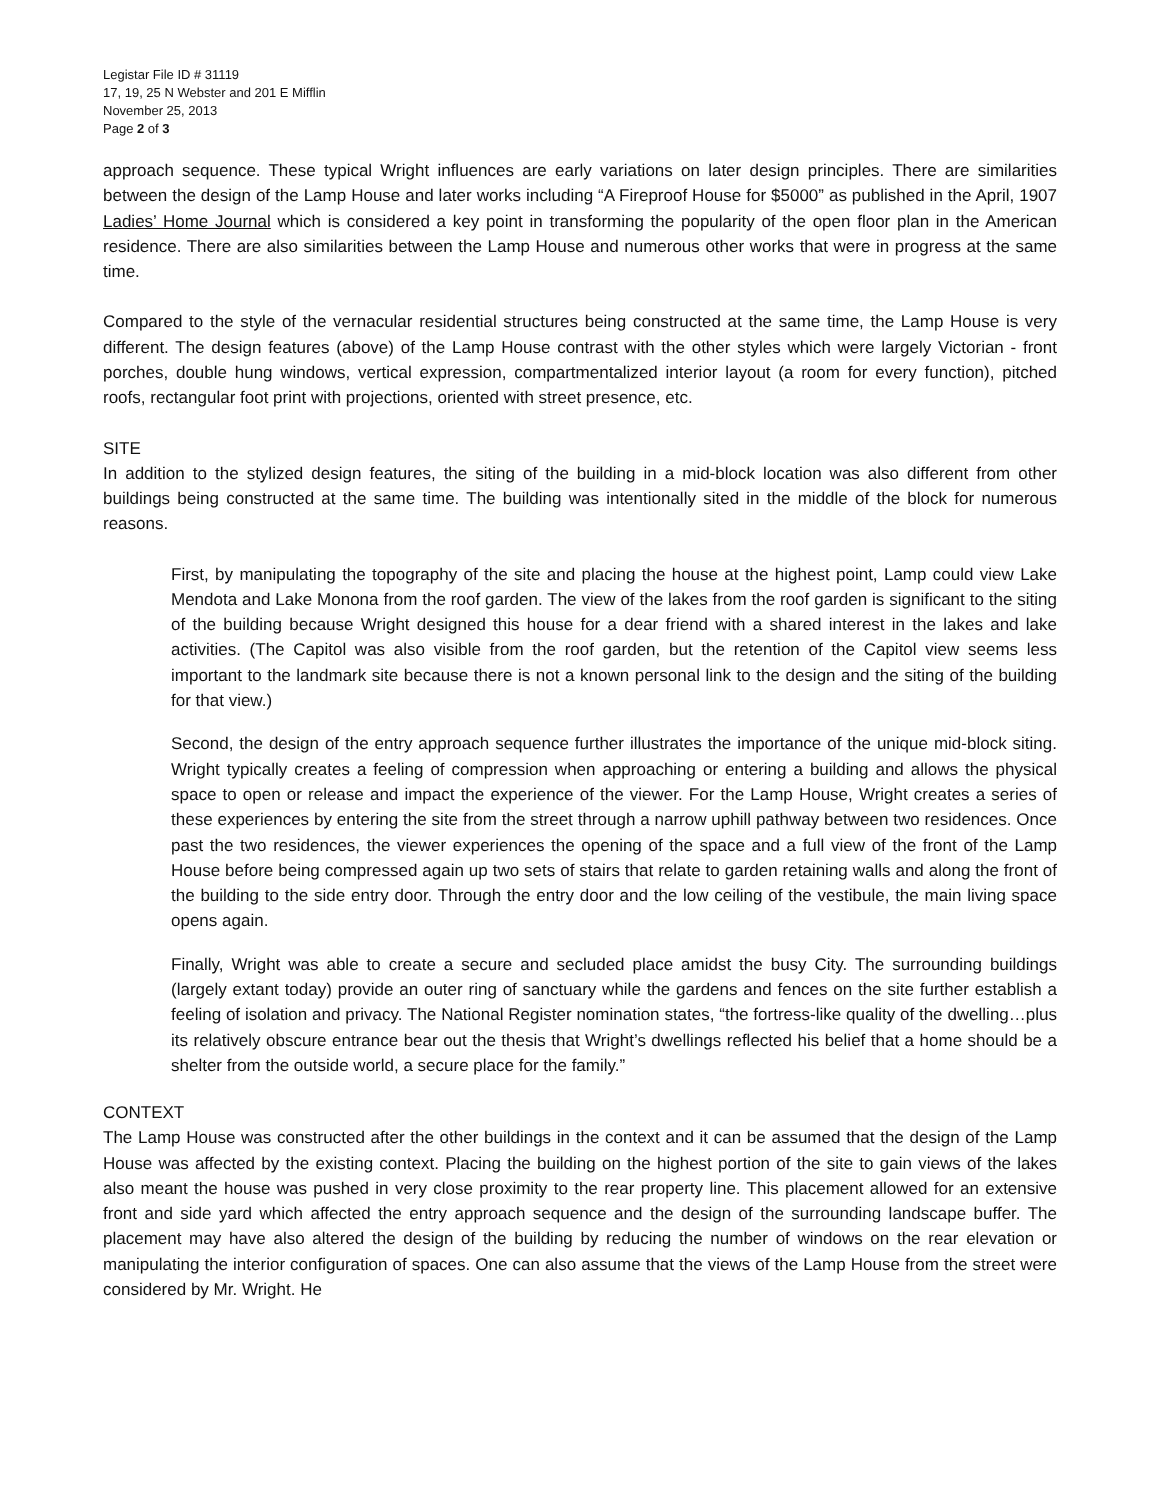Legistar File ID # 31119
17, 19, 25 N Webster and 201 E Mifflin
November 25, 2013
Page 2 of 3
approach sequence. These typical Wright influences are early variations on later design principles. There are similarities between the design of the Lamp House and later works including “A Fireproof House for $5000” as published in the April, 1907 Ladies’ Home Journal which is considered a key point in transforming the popularity of the open floor plan in the American residence. There are also similarities between the Lamp House and numerous other works that were in progress at the same time.
Compared to the style of the vernacular residential structures being constructed at the same time, the Lamp House is very different. The design features (above) of the Lamp House contrast with the other styles which were largely Victorian - front porches, double hung windows, vertical expression, compartmentalized interior layout (a room for every function), pitched roofs, rectangular foot print with projections, oriented with street presence, etc.
SITE
In addition to the stylized design features, the siting of the building in a mid-block location was also different from other buildings being constructed at the same time. The building was intentionally sited in the middle of the block for numerous reasons.
First, by manipulating the topography of the site and placing the house at the highest point, Lamp could view Lake Mendota and Lake Monona from the roof garden. The view of the lakes from the roof garden is significant to the siting of the building because Wright designed this house for a dear friend with a shared interest in the lakes and lake activities. (The Capitol was also visible from the roof garden, but the retention of the Capitol view seems less important to the landmark site because there is not a known personal link to the design and the siting of the building for that view.)
Second, the design of the entry approach sequence further illustrates the importance of the unique mid-block siting. Wright typically creates a feeling of compression when approaching or entering a building and allows the physical space to open or release and impact the experience of the viewer. For the Lamp House, Wright creates a series of these experiences by entering the site from the street through a narrow uphill pathway between two residences. Once past the two residences, the viewer experiences the opening of the space and a full view of the front of the Lamp House before being compressed again up two sets of stairs that relate to garden retaining walls and along the front of the building to the side entry door. Through the entry door and the low ceiling of the vestibule, the main living space opens again.
Finally, Wright was able to create a secure and secluded place amidst the busy City. The surrounding buildings (largely extant today) provide an outer ring of sanctuary while the gardens and fences on the site further establish a feeling of isolation and privacy. The National Register nomination states, “the fortress-like quality of the dwelling…plus its relatively obscure entrance bear out the thesis that Wright’s dwellings reflected his belief that a home should be a shelter from the outside world, a secure place for the family.”
CONTEXT
The Lamp House was constructed after the other buildings in the context and it can be assumed that the design of the Lamp House was affected by the existing context. Placing the building on the highest portion of the site to gain views of the lakes also meant the house was pushed in very close proximity to the rear property line. This placement allowed for an extensive front and side yard which affected the entry approach sequence and the design of the surrounding landscape buffer. The placement may have also altered the design of the building by reducing the number of windows on the rear elevation or manipulating the interior configuration of spaces. One can also assume that the views of the Lamp House from the street were considered by Mr. Wright. He